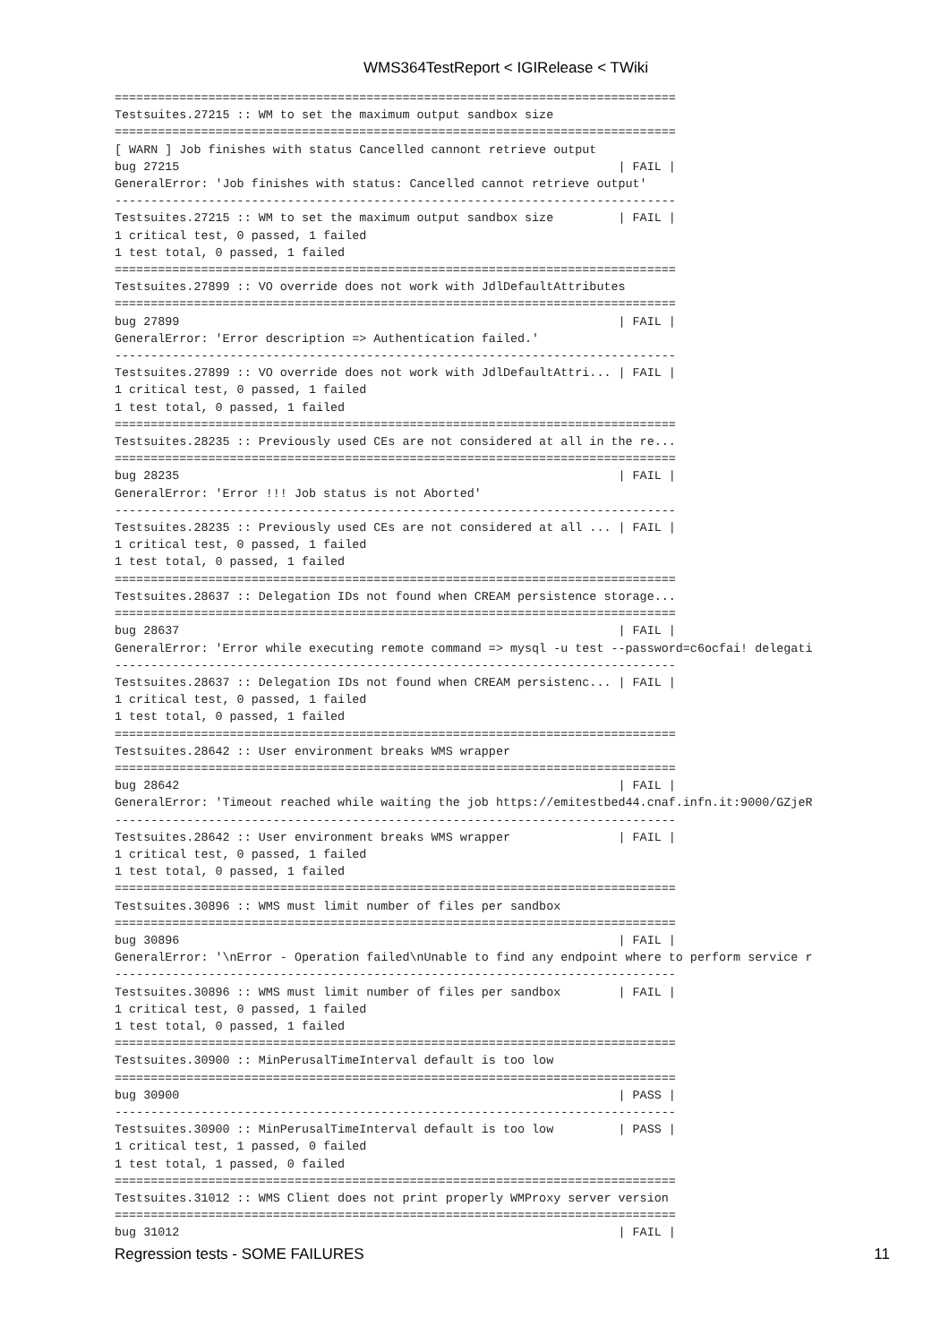WMS364TestReport < IGIRelease < TWiki
==============================================================================
Testsuites.27215 :: WM to set the maximum output sandbox size
==============================================================================
[ WARN ] Job finishes with status Cancelled cannont retrieve output
bug 27215                                                             | FAIL |
GeneralError: 'Job finishes with status: Cancelled cannot retrieve output'
------------------------------------------------------------------------------
Testsuites.27215 :: WM to set the maximum output sandbox size         | FAIL |
1 critical test, 0 passed, 1 failed
1 test total, 0 passed, 1 failed
==============================================================================
Testsuites.27899 :: VO override does not work with JdlDefaultAttributes
==============================================================================
bug 27899                                                             | FAIL |
GeneralError: 'Error description => Authentication failed.'
------------------------------------------------------------------------------
Testsuites.27899 :: VO override does not work with JdlDefaultAttri... | FAIL |
1 critical test, 0 passed, 1 failed
1 test total, 0 passed, 1 failed
==============================================================================
Testsuites.28235 :: Previously used CEs are not considered at all in the re...
==============================================================================
bug 28235                                                             | FAIL |
GeneralError: 'Error !!! Job status is not Aborted'
------------------------------------------------------------------------------
Testsuites.28235 :: Previously used CEs are not considered at all ... | FAIL |
1 critical test, 0 passed, 1 failed
1 test total, 0 passed, 1 failed
==============================================================================
Testsuites.28637 :: Delegation IDs not found when CREAM persistence storage...
==============================================================================
bug 28637                                                             | FAIL |
GeneralError: 'Error while executing remote command => mysql -u test --password=c6ocfai! delegati
------------------------------------------------------------------------------
Testsuites.28637 :: Delegation IDs not found when CREAM persistenc... | FAIL |
1 critical test, 0 passed, 1 failed
1 test total, 0 passed, 1 failed
==============================================================================
Testsuites.28642 :: User environment breaks WMS wrapper
==============================================================================
bug 28642                                                             | FAIL |
GeneralError: 'Timeout reached while waiting the job https://emitestbed44.cnaf.infn.it:9000/GZjeR
------------------------------------------------------------------------------
Testsuites.28642 :: User environment breaks WMS wrapper               | FAIL |
1 critical test, 0 passed, 1 failed
1 test total, 0 passed, 1 failed
==============================================================================
Testsuites.30896 :: WMS must limit number of files per sandbox
==============================================================================
bug 30896                                                             | FAIL |
GeneralError: '\nError - Operation failed\nUnable to find any endpoint where to perform service r
------------------------------------------------------------------------------
Testsuites.30896 :: WMS must limit number of files per sandbox        | FAIL |
1 critical test, 0 passed, 1 failed
1 test total, 0 passed, 1 failed
==============================================================================
Testsuites.30900 :: MinPerusalTimeInterval default is too low
==============================================================================
bug 30900                                                             | PASS |
------------------------------------------------------------------------------
Testsuites.30900 :: MinPerusalTimeInterval default is too low         | PASS |
1 critical test, 1 passed, 0 failed
1 test total, 1 passed, 0 failed
==============================================================================
Testsuites.31012 :: WMS Client does not print properly WMProxy server version
==============================================================================
bug 31012                                                             | FAIL |
Regression tests - SOME FAILURES 11